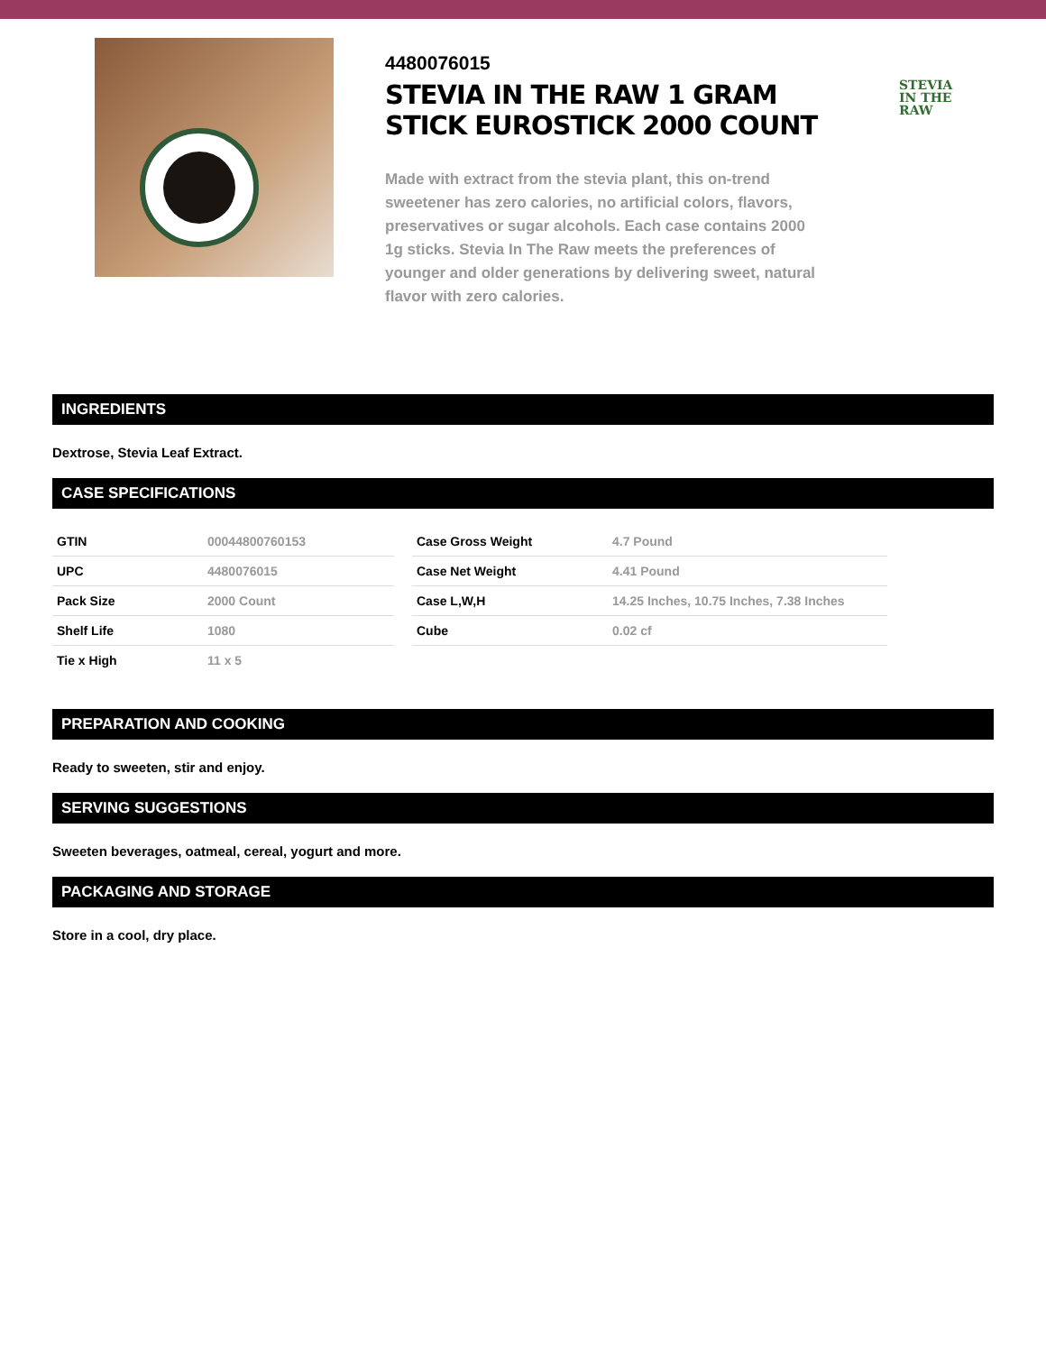4480076015
STEVIA IN THE RAW 1 GRAM STICK EUROSTICK 2000 COUNT
Made with extract from the stevia plant, this on-trend sweetener has zero calories, no artificial colors, flavors, preservatives or sugar alcohols. Each case contains 2000 1g sticks. Stevia In The Raw meets the preferences of younger and older generations by delivering sweet, natural flavor with zero calories.
STEVIA
IN THE
RAW
INGREDIENTS
Dextrose, Stevia Leaf Extract.
CASE SPECIFICATIONS
| GTIN | 00044800760153 | | Case Gross Weight | 4.7 Pound |
| UPC | 4480076015 | | Case Net Weight | 4.41 Pound |
| Pack Size | 2000 Count | | Case L,W,H | 14.25 Inches, 10.75 Inches, 7.38 Inches |
| Shelf Life | 1080 | | Cube | 0.02 cf |
| Tie x High | 11 x 5 | | | |
PREPARATION AND COOKING
Ready to sweeten, stir and enjoy.
SERVING SUGGESTIONS
Sweeten beverages, oatmeal, cereal, yogurt and more.
PACKAGING AND STORAGE
Store in a cool, dry place.